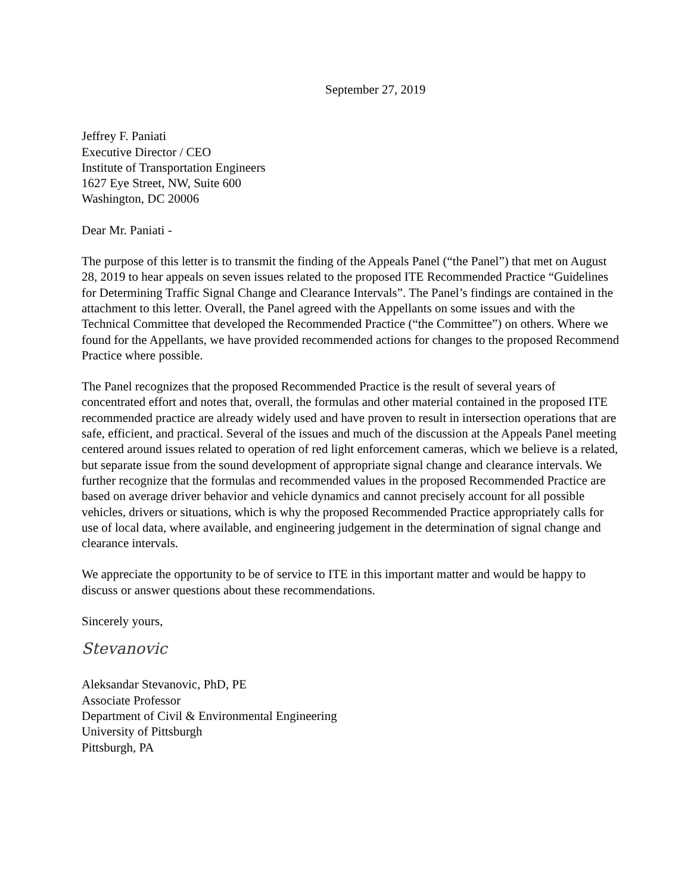September 27, 2019
Jeffrey F. Paniati
Executive Director / CEO
Institute of Transportation Engineers
1627 Eye Street, NW, Suite 600
Washington, DC 20006
Dear Mr. Paniati -
The purpose of this letter is to transmit the finding of the Appeals Panel (“the Panel”) that met on August 28, 2019 to hear appeals on seven issues related to the proposed ITE Recommended Practice “Guidelines for Determining Traffic Signal Change and Clearance Intervals”. The Panel’s findings are contained in the attachment to this letter. Overall, the Panel agreed with the Appellants on some issues and with the Technical Committee that developed the Recommended Practice (“the Committee”) on others. Where we found for the Appellants, we have provided recommended actions for changes to the proposed Recommend Practice where possible.
The Panel recognizes that the proposed Recommended Practice is the result of several years of concentrated effort and notes that, overall, the formulas and other material contained in the proposed ITE recommended practice are already widely used and have proven to result in intersection operations that are safe, efficient, and practical. Several of the issues and much of the discussion at the Appeals Panel meeting centered around issues related to operation of red light enforcement cameras, which we believe is a related, but separate issue from the sound development of appropriate signal change and clearance intervals. We further recognize that the formulas and recommended values in the proposed Recommended Practice are based on average driver behavior and vehicle dynamics and cannot precisely account for all possible vehicles, drivers or situations, which is why the proposed Recommended Practice appropriately calls for use of local data, where available, and engineering judgement in the determination of signal change and clearance intervals.
We appreciate the opportunity to be of service to ITE in this important matter and would be happy to discuss or answer questions about these recommendations.
Sincerely yours,
Stevanovic
Aleksandar Stevanovic, PhD, PE
Associate Professor
Department of Civil & Environmental Engineering
University of Pittsburgh
Pittsburgh, PA